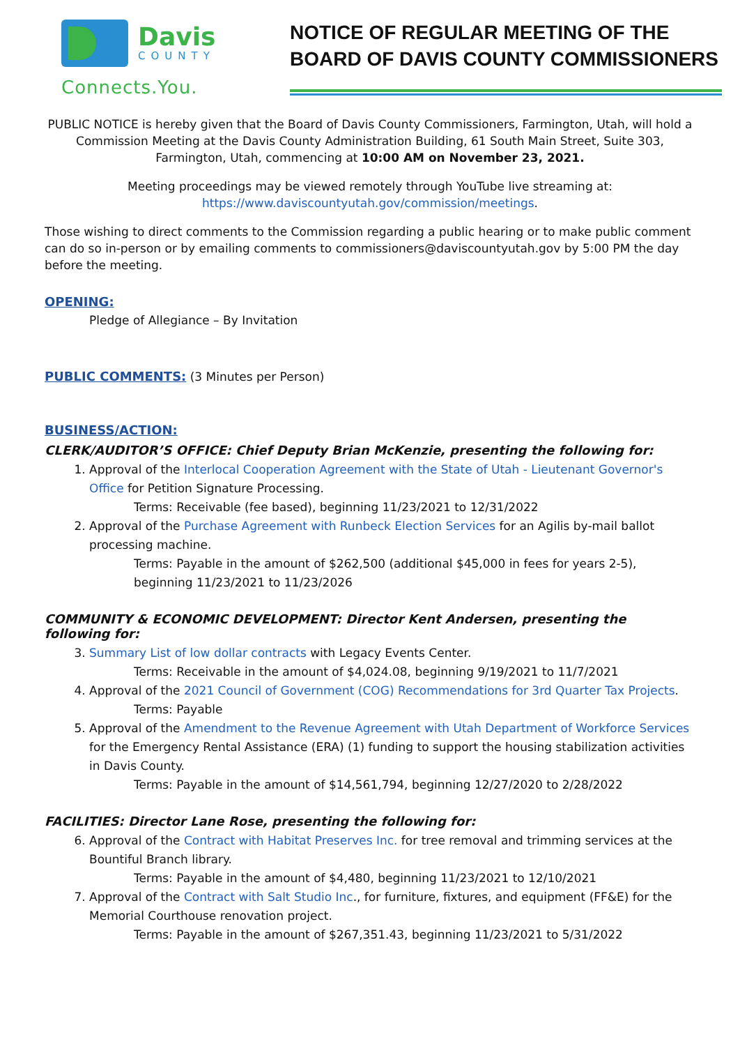Davis
COUNTY
Connects.You.
NOTICE OF REGULAR MEETING OF THE BOARD OF DAVIS COUNTY COMMISSIONERS
PUBLIC NOTICE is hereby given that the Board of Davis County Commissioners, Farmington, Utah, will hold a Commission Meeting at the Davis County Administration Building, 61 South Main Street, Suite 303, Farmington, Utah, commencing at 10:00 AM on November 23, 2021.
Meeting proceedings may be viewed remotely through YouTube live streaming at:
https://www.daviscountyutah.gov/commission/meetings.
Those wishing to direct comments to the Commission regarding a public hearing or to make public comment can do so in-person or by emailing comments to commissioners@daviscountyutah.gov by 5:00 PM the day before the meeting.
OPENING:
Pledge of Allegiance – By Invitation
PUBLIC COMMENTS:
(3 Minutes per Person)
BUSINESS/ACTION:
CLERK/AUDITOR’S OFFICE: Chief Deputy Brian McKenzie, presenting the following for:
1. Approval of the Interlocal Cooperation Agreement with the State of Utah - Lieutenant Governor's Office for Petition Signature Processing.
Terms: Receivable (fee based), beginning 11/23/2021 to 12/31/2022
2. Approval of the Purchase Agreement with Runbeck Election Services for an Agilis by-mail ballot processing machine.
Terms: Payable in the amount of $262,500 (additional $45,000 in fees for years 2-5), beginning 11/23/2021 to 11/23/2026
COMMUNITY & ECONOMIC DEVELOPMENT: Director Kent Andersen, presenting the following for:
3. Summary List of low dollar contracts with Legacy Events Center.
Terms: Receivable in the amount of $4,024.08, beginning 9/19/2021 to 11/7/2021
4. Approval of the 2021 Council of Government (COG) Recommendations for 3rd Quarter Tax Projects.
Terms: Payable
5. Approval of the Amendment to the Revenue Agreement with Utah Department of Workforce Services for the Emergency Rental Assistance (ERA) (1) funding to support the housing stabilization activities in Davis County.
Terms: Payable in the amount of $14,561,794, beginning 12/27/2020 to 2/28/2022
FACILITIES: Director Lane Rose, presenting the following for:
6. Approval of the Contract with Habitat Preserves Inc. for tree removal and trimming services at the Bountiful Branch library.
Terms: Payable in the amount of $4,480, beginning 11/23/2021 to 12/10/2021
7. Approval of the Contract with Salt Studio Inc., for furniture, fixtures, and equipment (FF&E) for the Memorial Courthouse renovation project.
Terms: Payable in the amount of $267,351.43, beginning 11/23/2021 to 5/31/2022